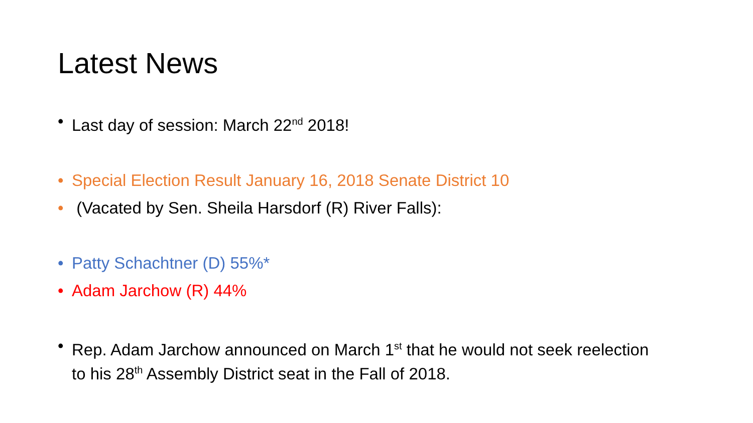Latest News
• Last day of session: March 22<sup>nd</sup> 2018!
• Special Election Result January 16, 2018 Senate District 10
• (Vacated by Sen. Sheila Harsdorf (R) River Falls):
• Patty Schachtner (D) 55%*
• Adam Jarchow (R) 44%
• Rep. Adam Jarchow announced on March 1<sup>st</sup> that he would not seek reelection to his 28<sup>th</sup> Assembly District seat in the Fall of 2018.